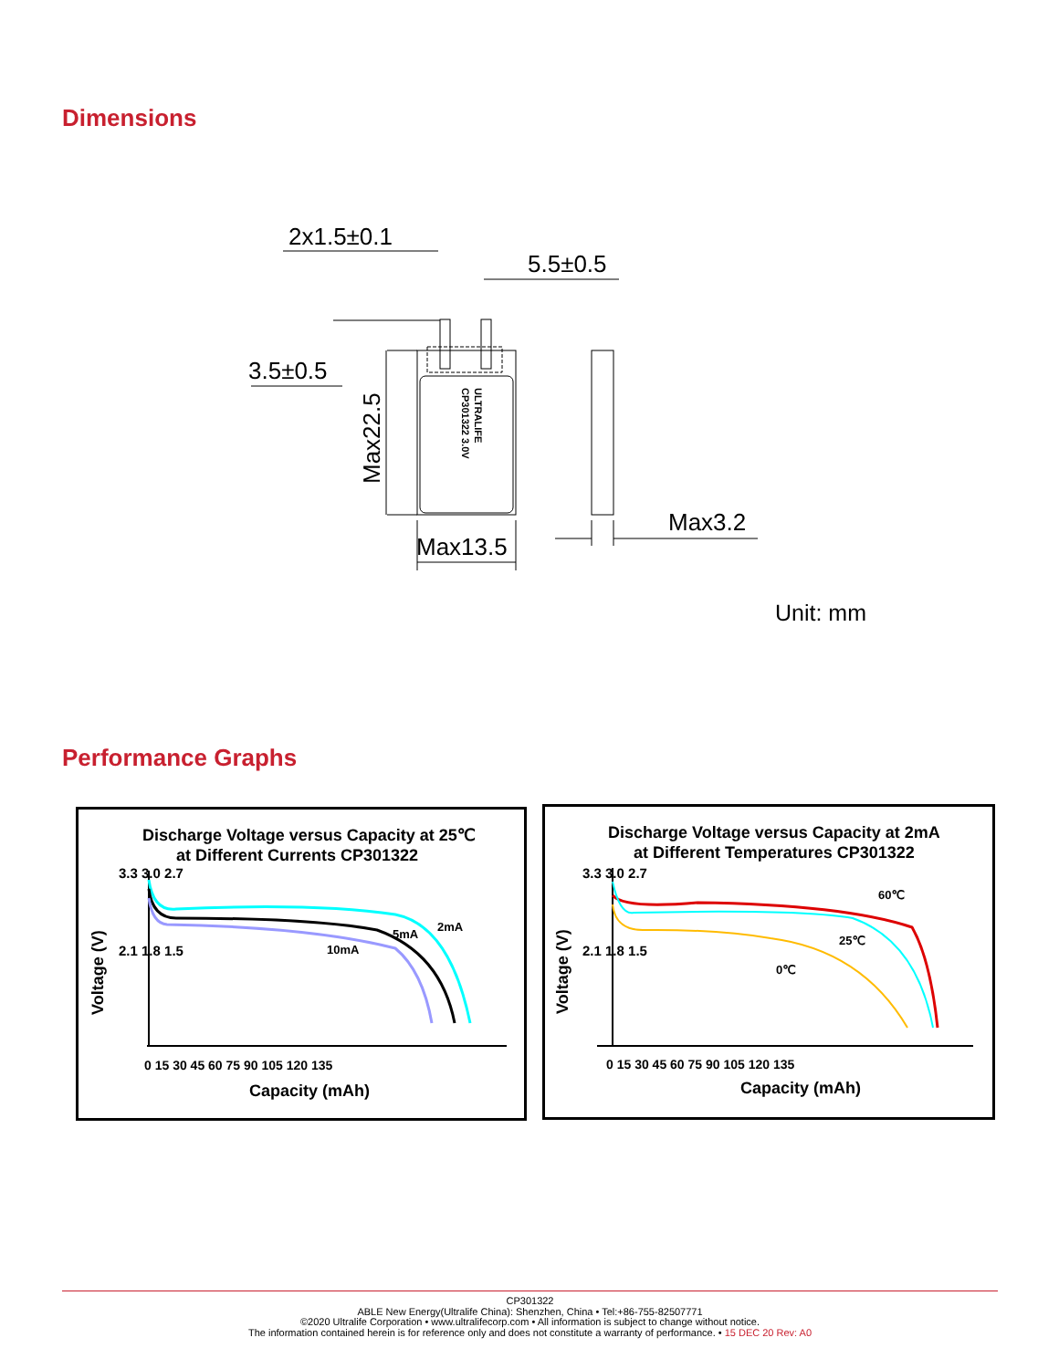Dimensions
2x1.5±0.1
5.5±0.5
3.5±0.5
Max22.5
Max13.5
Max3.2
ULTRALIFE
CP301322 3.0V
Unit: mm
Performance Graphs
Discharge Voltage versus Capacity at 25℃
at Different Currents CP301322
Voltage (V)
3.3 3.0 2.7
2.1 1.8 1.5
0 15 30 45 60 75 90 105 120 135
Capacity (mAh)
2mA
5mA
10mA
Discharge Voltage versus Capacity at 2mA
at Different Temperatures CP301322
Voltage (V)
3.3 3.0 2.7
2.1 1.8 1.5
0 15 30 45 60 75 90 105 120 135
Capacity (mAh)
60℃
25℃
0℃
CP301322
ABLE New Energy(Ultralife China): Shenzhen, China • Tel:+86-755-82507771
©2020 Ultralife Corporation • www.ultralifecorp.com • All information is subject to change without notice.
The information contained herein is for reference only and does not constitute a warranty of performance. • 15 DEC 20 Rev: A0